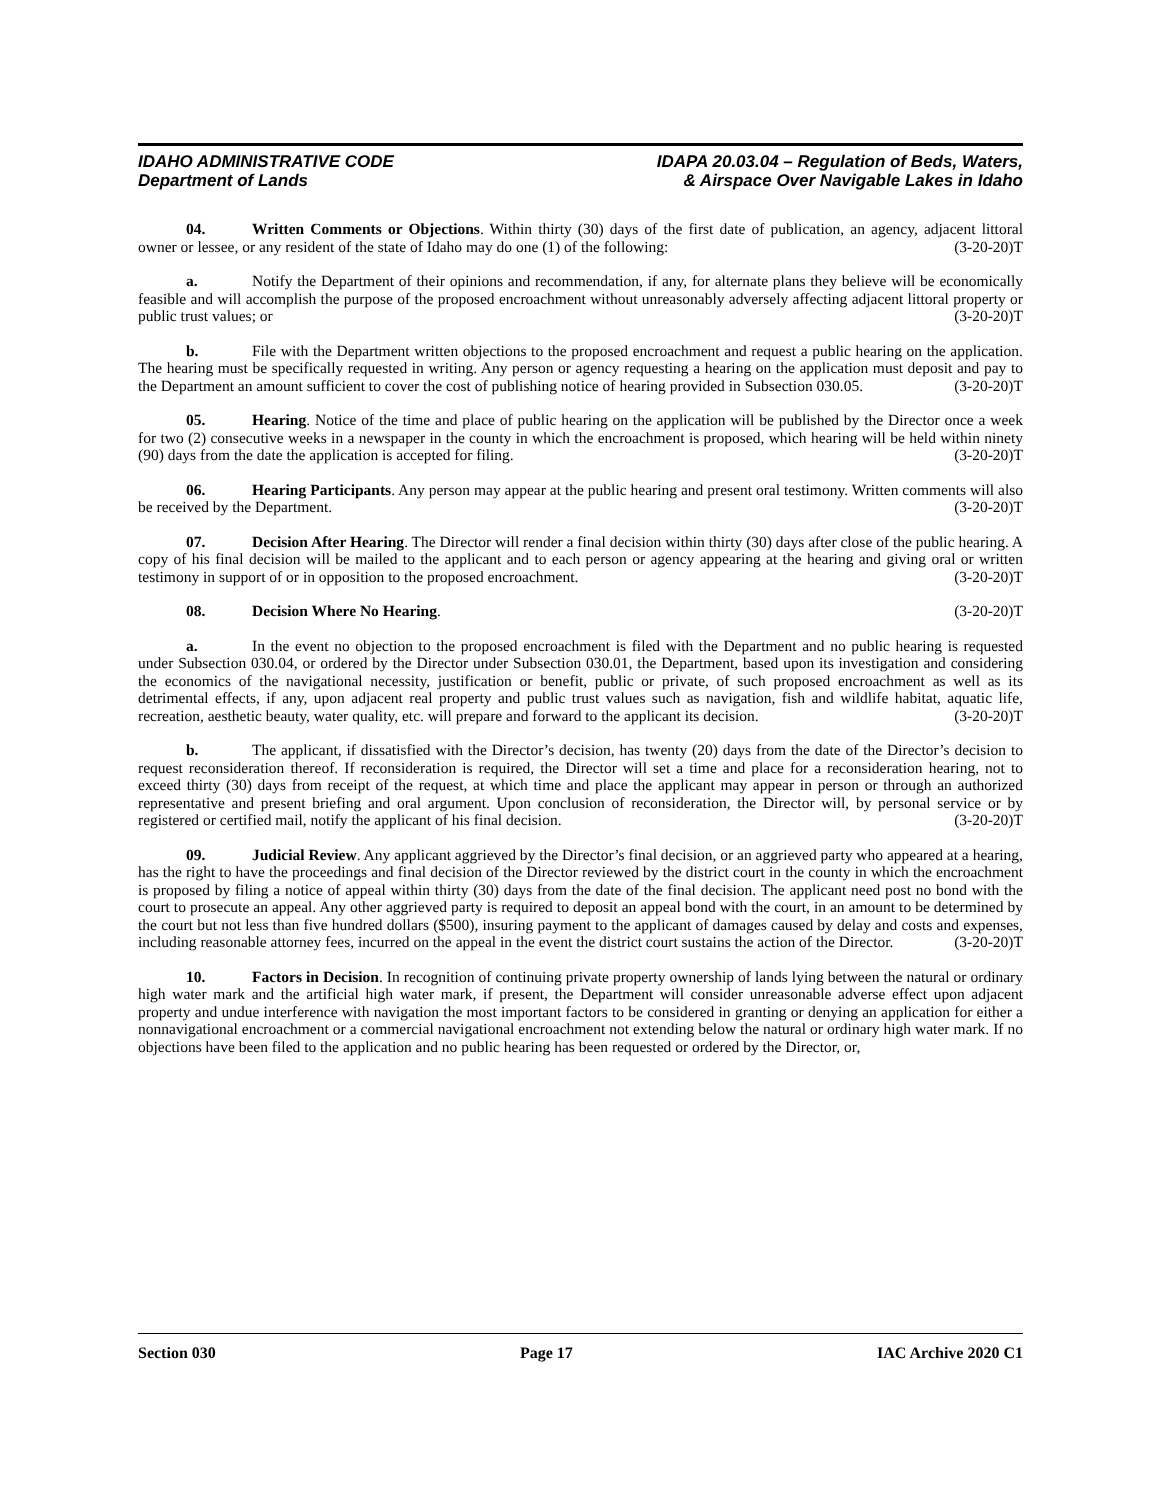IDAHO ADMINISTRATIVE CODE
Department of Lands
IDAPA 20.03.04 – Regulation of Beds, Waters,
& Airspace Over Navigable Lakes in Idaho
04. Written Comments or Objections. Within thirty (30) days of the first date of publication, an agency, adjacent littoral owner or lessee, or any resident of the state of Idaho may do one (1) of the following: (3-20-20)T
a. Notify the Department of their opinions and recommendation, if any, for alternate plans they believe will be economically feasible and will accomplish the purpose of the proposed encroachment without unreasonably adversely affecting adjacent littoral property or public trust values; or (3-20-20)T
b. File with the Department written objections to the proposed encroachment and request a public hearing on the application. The hearing must be specifically requested in writing. Any person or agency requesting a hearing on the application must deposit and pay to the Department an amount sufficient to cover the cost of publishing notice of hearing provided in Subsection 030.05. (3-20-20)T
05. Hearing. Notice of the time and place of public hearing on the application will be published by the Director once a week for two (2) consecutive weeks in a newspaper in the county in which the encroachment is proposed, which hearing will be held within ninety (90) days from the date the application is accepted for filing. (3-20-20)T
06. Hearing Participants. Any person may appear at the public hearing and present oral testimony. Written comments will also be received by the Department. (3-20-20)T
07. Decision After Hearing. The Director will render a final decision within thirty (30) days after close of the public hearing. A copy of his final decision will be mailed to the applicant and to each person or agency appearing at the hearing and giving oral or written testimony in support of or in opposition to the proposed encroachment. (3-20-20)T
08. Decision Where No Hearing. (3-20-20)T
a. In the event no objection to the proposed encroachment is filed with the Department and no public hearing is requested under Subsection 030.04, or ordered by the Director under Subsection 030.01, the Department, based upon its investigation and considering the economics of the navigational necessity, justification or benefit, public or private, of such proposed encroachment as well as its detrimental effects, if any, upon adjacent real property and public trust values such as navigation, fish and wildlife habitat, aquatic life, recreation, aesthetic beauty, water quality, etc. will prepare and forward to the applicant its decision. (3-20-20)T
b. The applicant, if dissatisfied with the Director’s decision, has twenty (20) days from the date of the Director’s decision to request reconsideration thereof. If reconsideration is required, the Director will set a time and place for a reconsideration hearing, not to exceed thirty (30) days from receipt of the request, at which time and place the applicant may appear in person or through an authorized representative and present briefing and oral argument. Upon conclusion of reconsideration, the Director will, by personal service or by registered or certified mail, notify the applicant of his final decision. (3-20-20)T
09. Judicial Review. Any applicant aggrieved by the Director’s final decision, or an aggrieved party who appeared at a hearing, has the right to have the proceedings and final decision of the Director reviewed by the district court in the county in which the encroachment is proposed by filing a notice of appeal within thirty (30) days from the date of the final decision. The applicant need post no bond with the court to prosecute an appeal. Any other aggrieved party is required to deposit an appeal bond with the court, in an amount to be determined by the court but not less than five hundred dollars ($500), insuring payment to the applicant of damages caused by delay and costs and expenses, including reasonable attorney fees, incurred on the appeal in the event the district court sustains the action of the Director. (3-20-20)T
10. Factors in Decision. In recognition of continuing private property ownership of lands lying between the natural or ordinary high water mark and the artificial high water mark, if present, the Department will consider unreasonable adverse effect upon adjacent property and undue interference with navigation the most important factors to be considered in granting or denying an application for either a nonnavigational encroachment or a commercial navigational encroachment not extending below the natural or ordinary high water mark. If no objections have been filed to the application and no public hearing has been requested or ordered by the Director, or,
Section 030 Page 17 IAC Archive 2020 C1